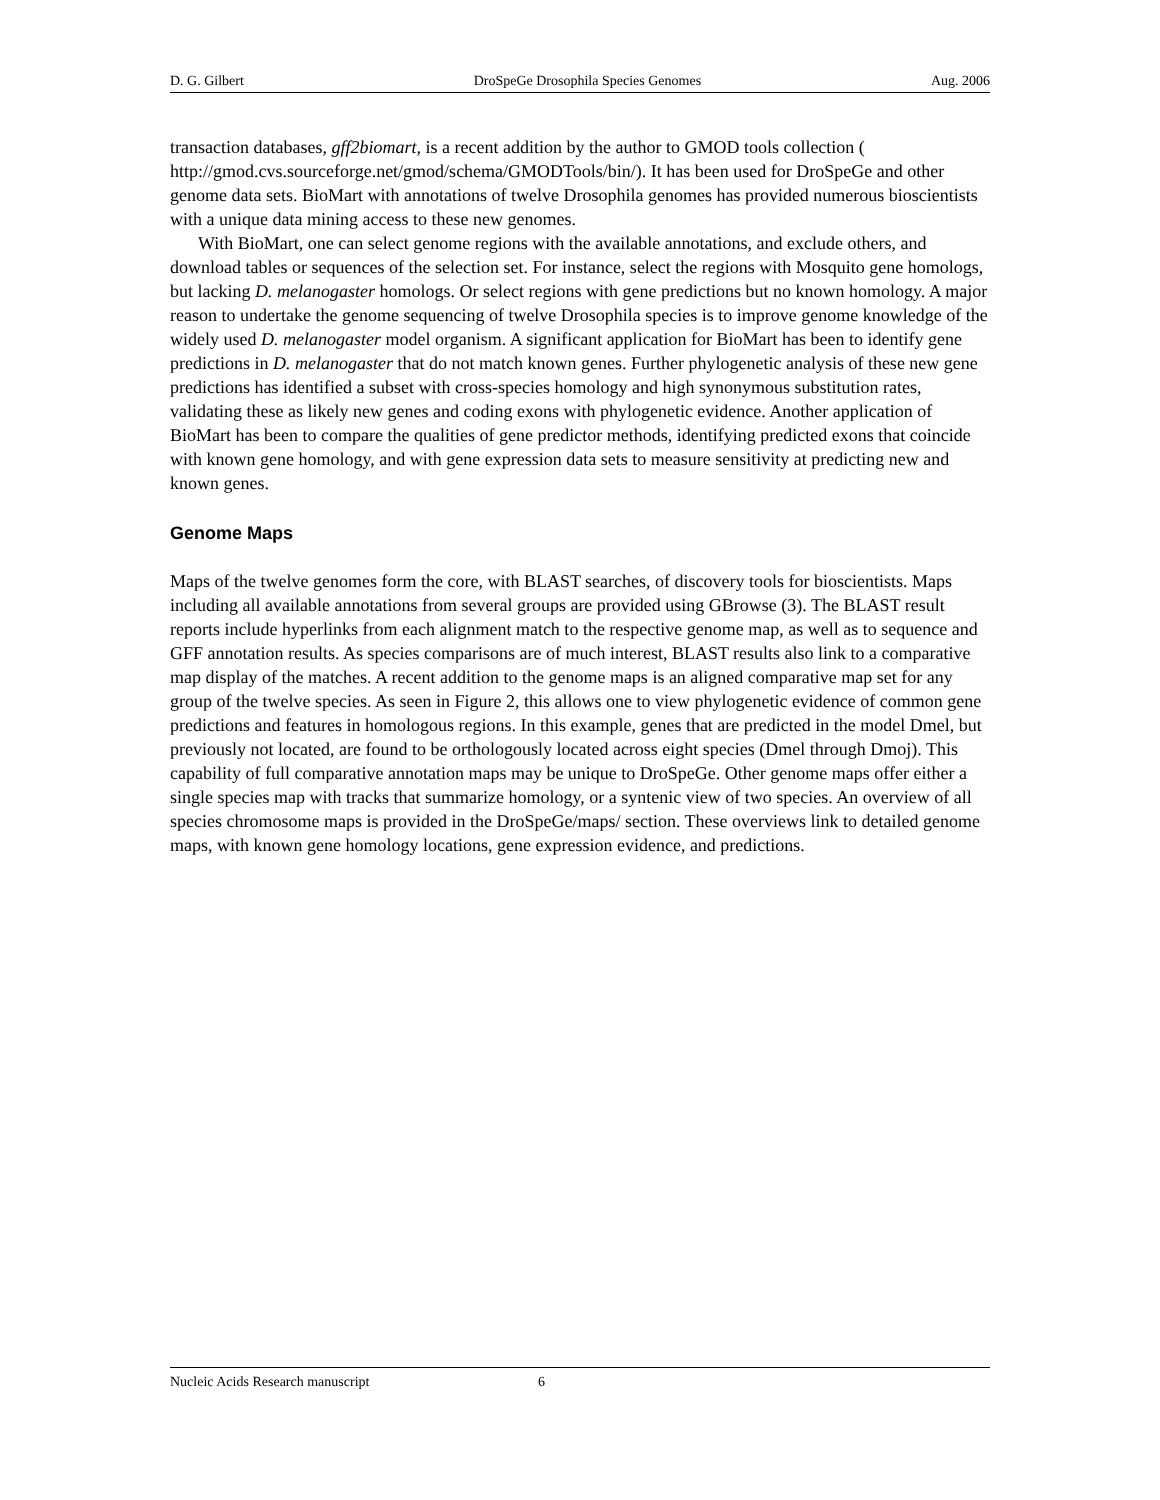D. G. Gilbert DroSpeGe Drosophila Species Genomes Aug. 2006
transaction databases, gff2biomart, is a recent addition by the author to GMOD tools collection ( http://gmod.cvs.sourceforge.net/gmod/schema/GMODTools/bin/). It has been used for DroSpeGe and other genome data sets. BioMart with annotations of twelve Drosophila genomes has provided numerous bioscientists with a unique data mining access to these new genomes.
With BioMart, one can select genome regions with the available annotations, and exclude others, and download tables or sequences of the selection set. For instance, select the regions with Mosquito gene homologs, but lacking D. melanogaster homologs. Or select regions with gene predictions but no known homology. A major reason to undertake the genome sequencing of twelve Drosophila species is to improve genome knowledge of the widely used D. melanogaster model organism. A significant application for BioMart has been to identify gene predictions in D. melanogaster that do not match known genes. Further phylogenetic analysis of these new gene predictions has identified a subset with cross-species homology and high synonymous substitution rates, validating these as likely new genes and coding exons with phylogenetic evidence. Another application of BioMart has been to compare the qualities of gene predictor methods, identifying predicted exons that coincide with known gene homology, and with gene expression data sets to measure sensitivity at predicting new and known genes.
Genome Maps
Maps of the twelve genomes form the core, with BLAST searches, of discovery tools for bioscientists. Maps including all available annotations from several groups are provided using GBrowse (3). The BLAST result reports include hyperlinks from each alignment match to the respective genome map, as well as to sequence and GFF annotation results. As species comparisons are of much interest, BLAST results also link to a comparative map display of the matches. A recent addition to the genome maps is an aligned comparative map set for any group of the twelve species. As seen in Figure 2, this allows one to view phylogenetic evidence of common gene predictions and features in homologous regions. In this example, genes that are predicted in the model Dmel, but previously not located, are found to be orthologously located across eight species (Dmel through Dmoj). This capability of full comparative annotation maps may be unique to DroSpeGe. Other genome maps offer either a single species map with tracks that summarize homology, or a syntenic view of two species. An overview of all species chromosome maps is provided in the DroSpeGe/maps/ section. These overviews link to detailed genome maps, with known gene homology locations, gene expression evidence, and predictions.
Nucleic Acids Research manuscript 6